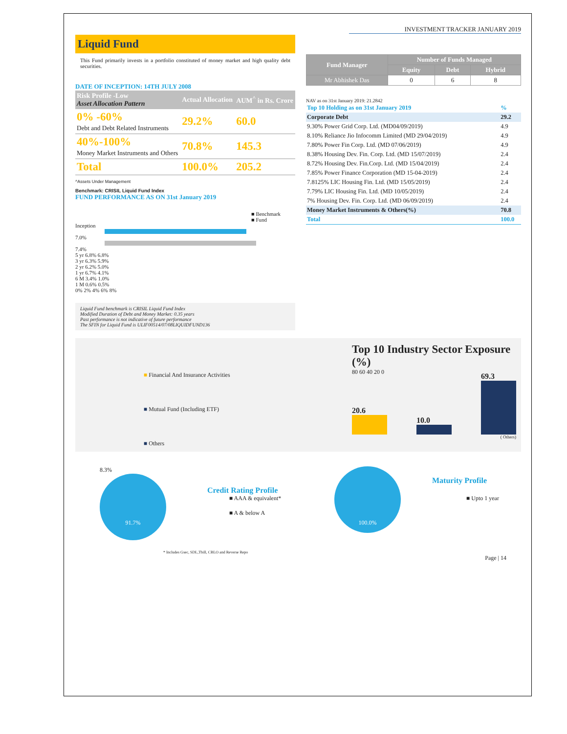INVESTMENT TRACKER JANUARY 2019
Liquid Fund
This Fund primarily invests in a portfolio constituted of money market and high quality debt securities.
DATE OF INCEPTION: 14TH JULY 2008
| Risk Profile -Low Asset Allocation Pattern | Actual Allocation | AUM<sup>^</sup> in Rs. Crore |
| --- | --- | --- |
| 0% -60% Debt and Debt Related Instruments | 29.2% | 60.0 |
| 40%-100% Money Market Instruments and Others | 70.8% | 145.3 |
| Total | 100.0% | 205.2 |
^Assets Under Management
Benchmark: CRISIL Liquid Fund Index
FUND PERFORMANCE AS ON 31st January 2019
■ Benchmark
■ Fund
Inception
7.0%
7.4%
5 yr 6.8% 6.8%
3 yr 6.3% 5.9%
2 yr 6.2% 5.0%
1 yr 6.7% 4.1%
6 M 3.4% 1.0%
1 M 0.6% 0.5%
0% 2% 4% 6% 8%
Liquid Fund benchmark is CRISIL Liquid Fund Index
Modified Duration of Debt and Money Market: 0.35 years
Past performance is not indicative of future performance
The SFIN for Liquid Fund is ULIF00514/07/08LIQUIDFUND136
| Fund Manager | Number of Funds Managed | | |
| --- | --- | --- | --- |
| | Equity | Debt | Hybrid |
| Mr Abhishek Das | 0 | 6 | 8 |
NAV as on 31st January 2019: 21.2842
| Top 10 Holding as on 31st January 2019 | % |
| Corporate Debt | 29.2 |
| 9.30% Power Grid Corp. Ltd. (MD04/09/2019) | 4.9 |
| 8.10% Reliance Jio Infocomm Limited (MD 29/04/2019) | 4.9 |
| 7.80% Power Fin Corp. Ltd. (MD 07/06/2019) | 4.9 |
| 8.38% Housing Dev. Fin. Corp. Ltd. (MD 15/07/2019) | 2.4 |
| 8.72% Housing Dev. Fin.Corp. Ltd. (MD 15/04/2019) | 2.4 |
| 7.85% Power Finance Corporation (MD 15-04-2019) | 2.4 |
| 7.8125% LIC Housing Fin. Ltd. (MD 15/05/2019) | 2.4 |
| 7.79% LIC Housing Fin. Ltd. (MD 10/05/2019) | 2.4 |
| 7% Housing Dev. Fin. Corp. Ltd. (MD 06/09/2019) | 2.4 |
| Money Market Instruments & Others(%) | 70.8 |
| Total | 100.0 |
■ Financial And Insurance Activities
■ Mutual Fund (Including ETF)
■ Others
Top 10 Industry Sector Exposure (%)
80 60 40 20 0
20.6
10.0
69.3
( Others)
8.3%
91.7%
Credit Rating Profile
■ AAA & equivalent*
■ A & below A
100.0%
Maturity Profile
■ Upto 1 year
* Includes Gsec, SDL,Tbill, CBLO and Reverse Repo
Page | 14